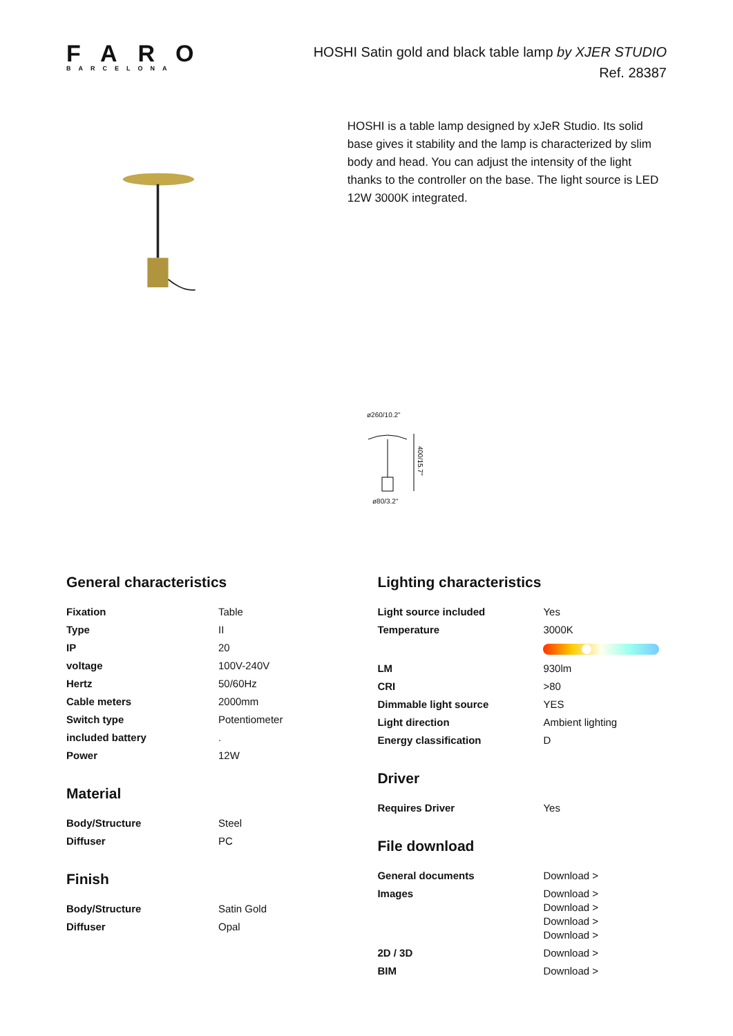FARO
BARCELONA
HOSHI Satin gold and black table lamp by XJER STUDIO
Ref. 28387
HOSHI is a table lamp designed by xJeR Studio. Its solid base gives it stability and the lamp is characterized by slim body and head. You can adjust the intensity of the light thanks to the controller on the base. The light source is LED 12W 3000K integrated.
ø260/10.2"
400/15.7"
ø80/3.2"
General characteristics
| Fixation | Table |
| Type | II |
| IP | 20 |
| voltage | 100V-240V |
| Hertz | 50/60Hz |
| Cable meters | 2000mm |
| Switch type | Potentiometer |
| included battery | . |
| Power | 12W |
Material
| Body/Structure | Steel |
| Diffuser | PC |
Finish
| Body/Structure | Satin Gold |
| Diffuser | Opal |
Lighting characteristics
| Light source included | Yes |
| Temperature | 3000K |
| LM | 930lm |
| CRI | >80 |
| Dimmable light source | YES |
| Light direction | Ambient lighting |
| Energy classification | D |
Driver
| Requires Driver | Yes |
File download
| General documents | Download > |
| Images | Download > Download > Download > Download > |
| 2D / 3D | Download > |
| BIM | Download > |